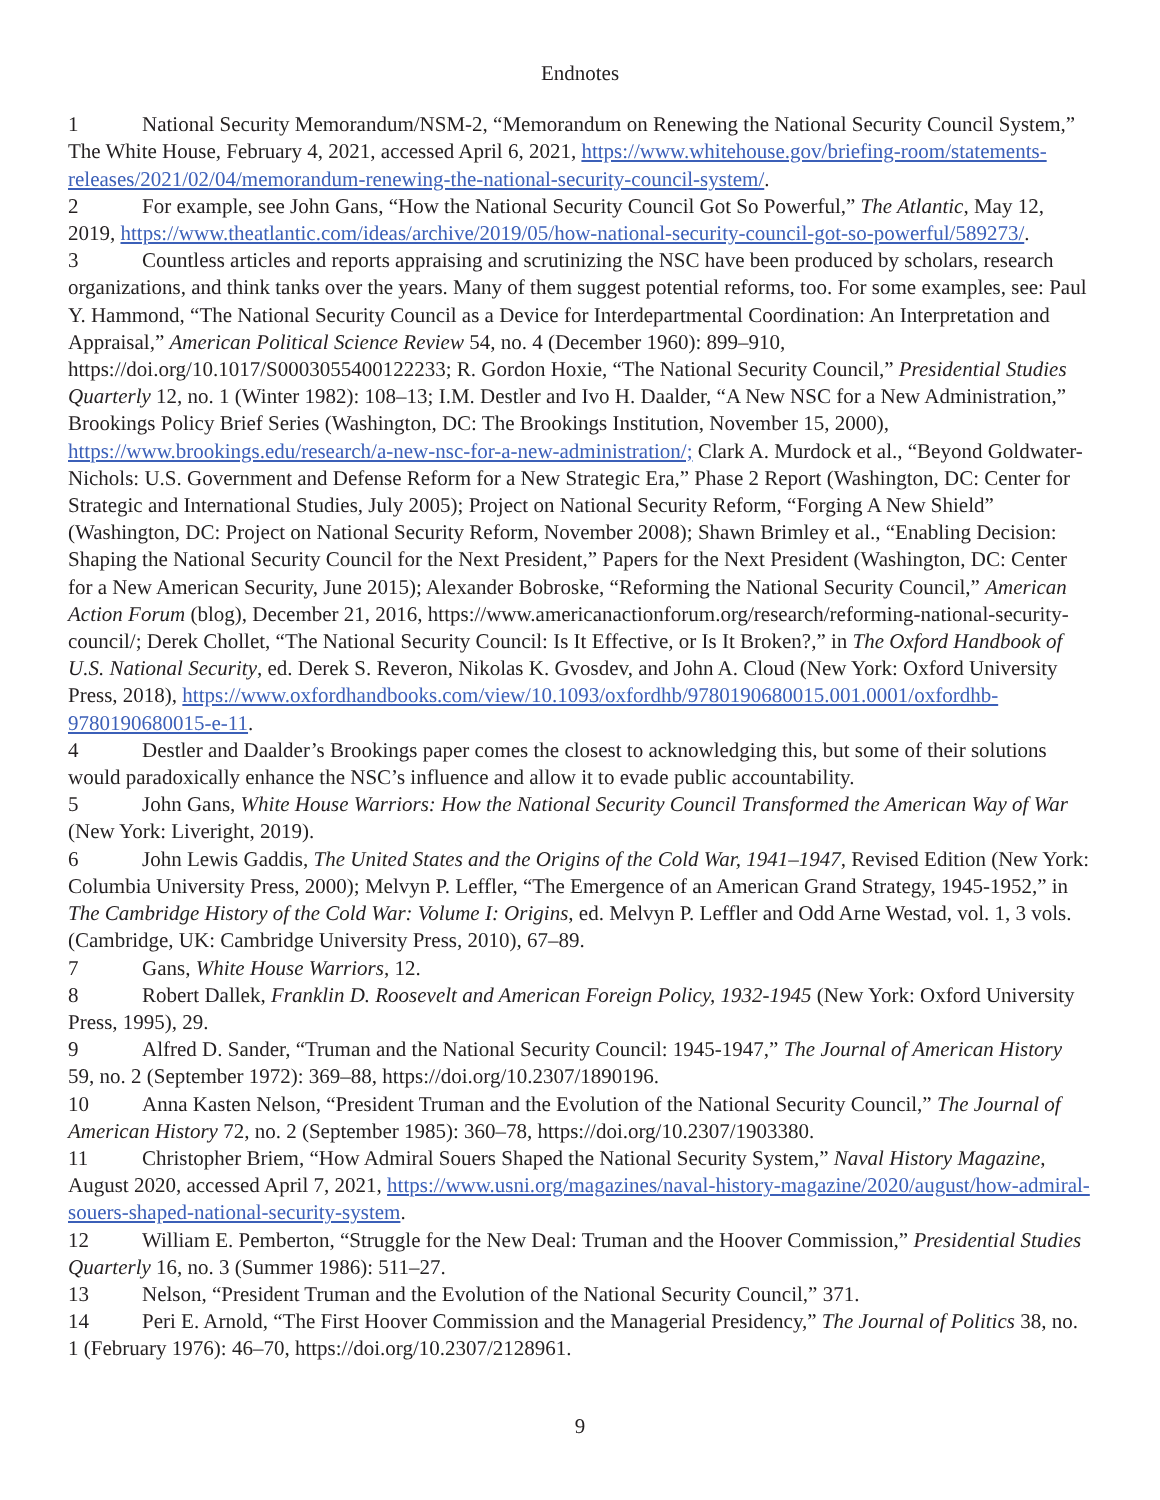Endnotes
1 National Security Memorandum/NSM-2, “Memorandum on Renewing the National Security Council System,” The White House, February 4, 2021, accessed April 6, 2021, https://www.whitehouse.gov/briefing-room/statements-releases/2021/02/04/memorandum-renewing-the-national-security-council-system/.
2 For example, see John Gans, “How the National Security Council Got So Powerful,” The Atlantic, May 12, 2019, https://www.theatlantic.com/ideas/archive/2019/05/how-national-security-council-got-so-powerful/589273/.
3 Countless articles and reports appraising and scrutinizing the NSC have been produced by scholars, research organizations, and think tanks over the years. Many of them suggest potential reforms, too. For some examples, see: Paul Y. Hammond, “The National Security Council as a Device for Interdepartmental Coordination: An Interpretation and Appraisal,” American Political Science Review 54, no. 4 (December 1960): 899–910, https://doi.org/10.1017/S0003055400122233; R. Gordon Hoxie, “The National Security Council,” Presidential Studies Quarterly 12, no. 1 (Winter 1982): 108–13; I.M. Destler and Ivo H. Daalder, “A New NSC for a New Administration,” Brookings Policy Brief Series (Washington, DC: The Brookings Institution, November 15, 2000), https://www.brookings.edu/research/a-new-nsc-for-a-new-administration/; Clark A. Murdock et al., “Beyond Goldwater-Nichols: U.S. Government and Defense Reform for a New Strategic Era,” Phase 2 Report (Washington, DC: Center for Strategic and International Studies, July 2005); Project on National Security Reform, “Forging A New Shield” (Washington, DC: Project on National Security Reform, November 2008); Shawn Brimley et al., “Enabling Decision: Shaping the National Security Council for the Next President,” Papers for the Next President (Washington, DC: Center for a New American Security, June 2015); Alexander Bobroske, “Reforming the National Security Council,” American Action Forum (blog), December 21, 2016, https://www.americanactionforum.org/research/reforming-national-security-council/; Derek Chollet, “The National Security Council: Is It Effective, or Is It Broken?,” in The Oxford Handbook of U.S. National Security, ed. Derek S. Reveron, Nikolas K. Gvosdev, and John A. Cloud (New York: Oxford University Press, 2018), https://www.oxfordhandbooks.com/view/10.1093/oxfordhb/9780190680015.001.0001/oxfordhb-9780190680015-e-11.
4 Destler and Daalder’s Brookings paper comes the closest to acknowledging this, but some of their solutions would paradoxically enhance the NSC’s influence and allow it to evade public accountability.
5 John Gans, White House Warriors: How the National Security Council Transformed the American Way of War (New York: Liveright, 2019).
6 John Lewis Gaddis, The United States and the Origins of the Cold War, 1941–1947, Revised Edition (New York: Columbia University Press, 2000); Melvyn P. Leffler, “The Emergence of an American Grand Strategy, 1945-1952,” in The Cambridge History of the Cold War: Volume I: Origins, ed. Melvyn P. Leffler and Odd Arne Westad, vol. 1, 3 vols. (Cambridge, UK: Cambridge University Press, 2010), 67–89.
7 Gans, White House Warriors, 12.
8 Robert Dallek, Franklin D. Roosevelt and American Foreign Policy, 1932-1945 (New York: Oxford University Press, 1995), 29.
9 Alfred D. Sander, “Truman and the National Security Council: 1945-1947,” The Journal of American History 59, no. 2 (September 1972): 369–88, https://doi.org/10.2307/1890196.
10 Anna Kasten Nelson, “President Truman and the Evolution of the National Security Council,” The Journal of American History 72, no. 2 (September 1985): 360–78, https://doi.org/10.2307/1903380.
11 Christopher Briem, “How Admiral Souers Shaped the National Security System,” Naval History Magazine, August 2020, accessed April 7, 2021, https://www.usni.org/magazines/naval-history-magazine/2020/august/how-admiral-souers-shaped-national-security-system.
12 William E. Pemberton, “Struggle for the New Deal: Truman and the Hoover Commission,” Presidential Studies Quarterly 16, no. 3 (Summer 1986): 511–27.
13 Nelson, “President Truman and the Evolution of the National Security Council,” 371.
14 Peri E. Arnold, “The First Hoover Commission and the Managerial Presidency,” The Journal of Politics 38, no. 1 (February 1976): 46–70, https://doi.org/10.2307/2128961.
9